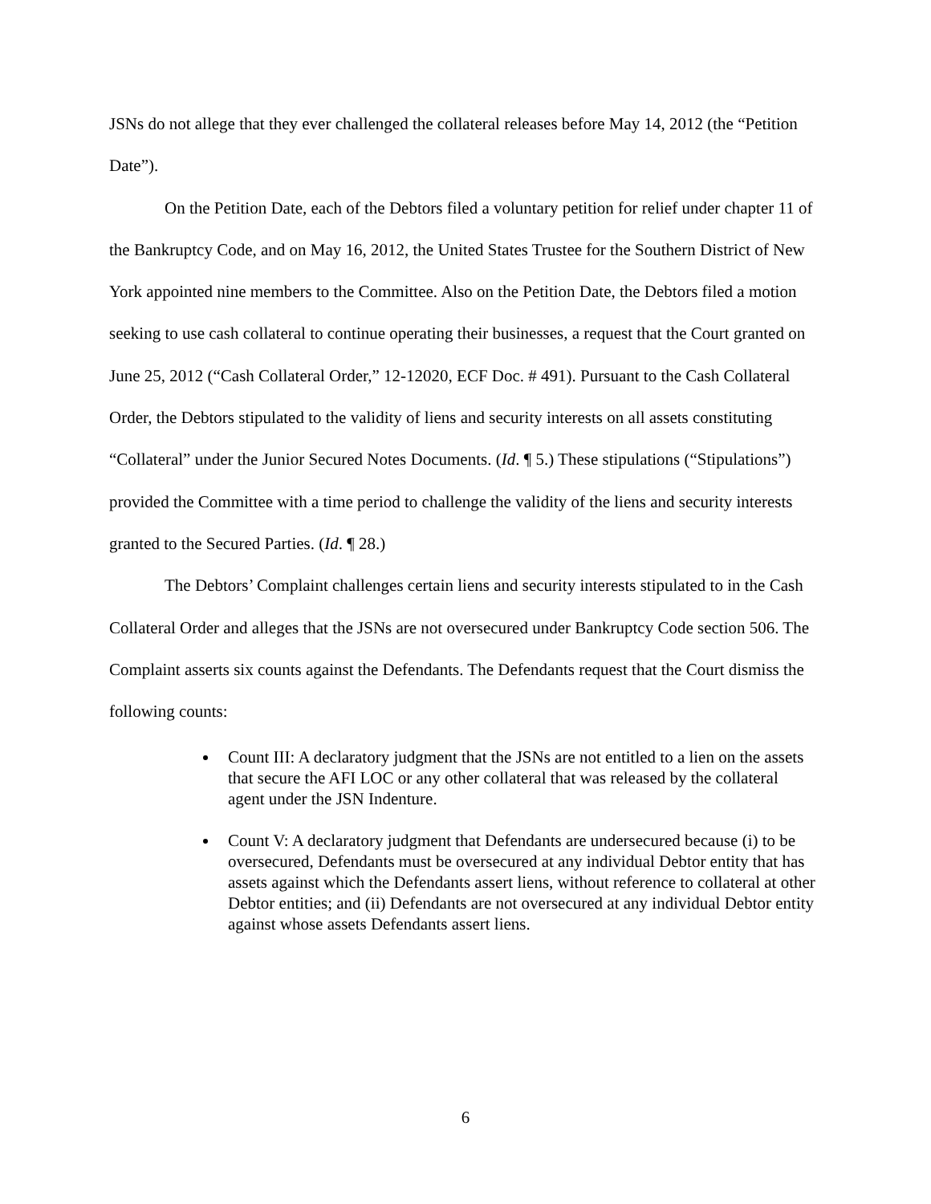JSNs do not allege that they ever challenged the collateral releases before May 14, 2012 (the “Petition Date”).
On the Petition Date, each of the Debtors filed a voluntary petition for relief under chapter 11 of the Bankruptcy Code, and on May 16, 2012, the United States Trustee for the Southern District of New York appointed nine members to the Committee. Also on the Petition Date, the Debtors filed a motion seeking to use cash collateral to continue operating their businesses, a request that the Court granted on June 25, 2012 (“Cash Collateral Order,” 12-12020, ECF Doc. # 491). Pursuant to the Cash Collateral Order, the Debtors stipulated to the validity of liens and security interests on all assets constituting “Collateral” under the Junior Secured Notes Documents. (Id. ¶ 5.) These stipulations (“Stipulations”) provided the Committee with a time period to challenge the validity of the liens and security interests granted to the Secured Parties. (Id. ¶ 28.)
The Debtors’ Complaint challenges certain liens and security interests stipulated to in the Cash Collateral Order and alleges that the JSNs are not oversecured under Bankruptcy Code section 506. The Complaint asserts six counts against the Defendants. The Defendants request that the Court dismiss the following counts:
Count III: A declaratory judgment that the JSNs are not entitled to a lien on the assets that secure the AFI LOC or any other collateral that was released by the collateral agent under the JSN Indenture.
Count V: A declaratory judgment that Defendants are undersecured because (i) to be oversecured, Defendants must be oversecured at any individual Debtor entity that has assets against which the Defendants assert liens, without reference to collateral at other Debtor entities; and (ii) Defendants are not oversecured at any individual Debtor entity against whose assets Defendants assert liens.
6